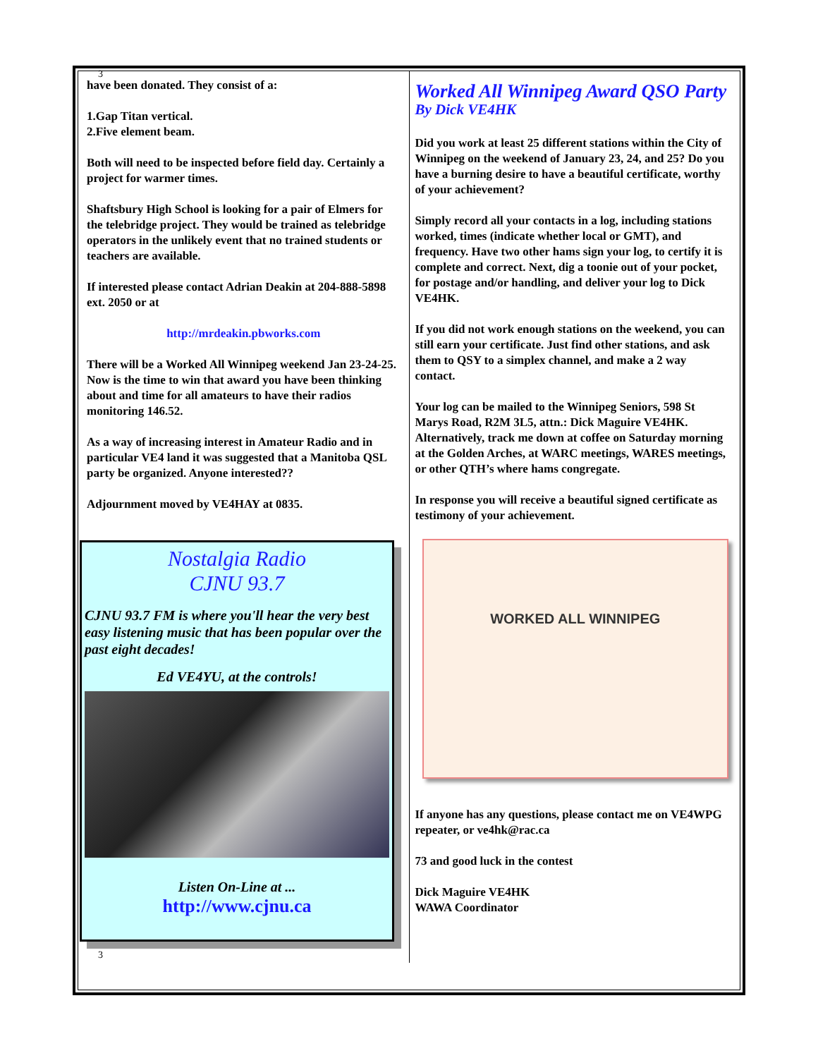3
have been donated. They consist of a:
1.Gap Titan vertical.
2.Five element beam.
Both will need to be inspected before field day. Certainly a project for warmer times.
Shaftsbury High School is looking for a pair of Elmers for the telebridge project. They would be trained as telebridge operators in the unlikely event that no trained students or teachers are available.
If interested please contact Adrian Deakin at 204-888-5898 ext. 2050 or at
http://mrdeakin.pbworks.com
There will be a Worked All Winnipeg weekend Jan 23-24-25. Now is the time to win that award you have been thinking about and time for all amateurs to have their radios monitoring 146.52.
As a way of increasing interest in Amateur Radio and in particular VE4 land it was suggested that a Manitoba QSL party be organized. Anyone interested??
Adjournment moved by VE4HAY at 0835.
Nostalgia Radio
CJNU 93.7
CJNU 93.7 FM is where you'll hear the very best easy listening music that has been popular over the past eight decades!
Ed VE4YU, at the controls!
Listen On-Line at ...
http://www.cjnu.ca
3
Worked All Winnipeg Award QSO Party
By Dick VE4HK
Did you work at least 25 different stations within the City of Winnipeg on the weekend of January 23, 24, and 25? Do you have a burning desire to have a beautiful certificate, worthy of your achievement?
Simply record all your contacts in a log, including stations worked, times (indicate whether local or GMT), and frequency. Have two other hams sign your log, to certify it is complete and correct. Next, dig a toonie out of your pocket, for postage and/or handling, and deliver your log to Dick VE4HK.
If you did not work enough stations on the weekend, you can still earn your certificate. Just find other stations, and ask them to QSY to a simplex channel, and make a 2 way contact.
Your log can be mailed to the Winnipeg Seniors, 598 St Marys Road, R2M 3L5, attn.: Dick Maguire VE4HK. Alternatively, track me down at coffee on Saturday morning at the Golden Arches, at WARC meetings, WARES meetings, or other QTH’s where hams congregate.
In response you will receive a beautiful signed certificate as testimony of your achievement.
WORKED ALL WINNIPEG
If anyone has any questions, please contact me on VE4WPG repeater, or ve4hk@rac.ca
73 and good luck in the contest
Dick Maguire VE4HK
WAWA Coordinator